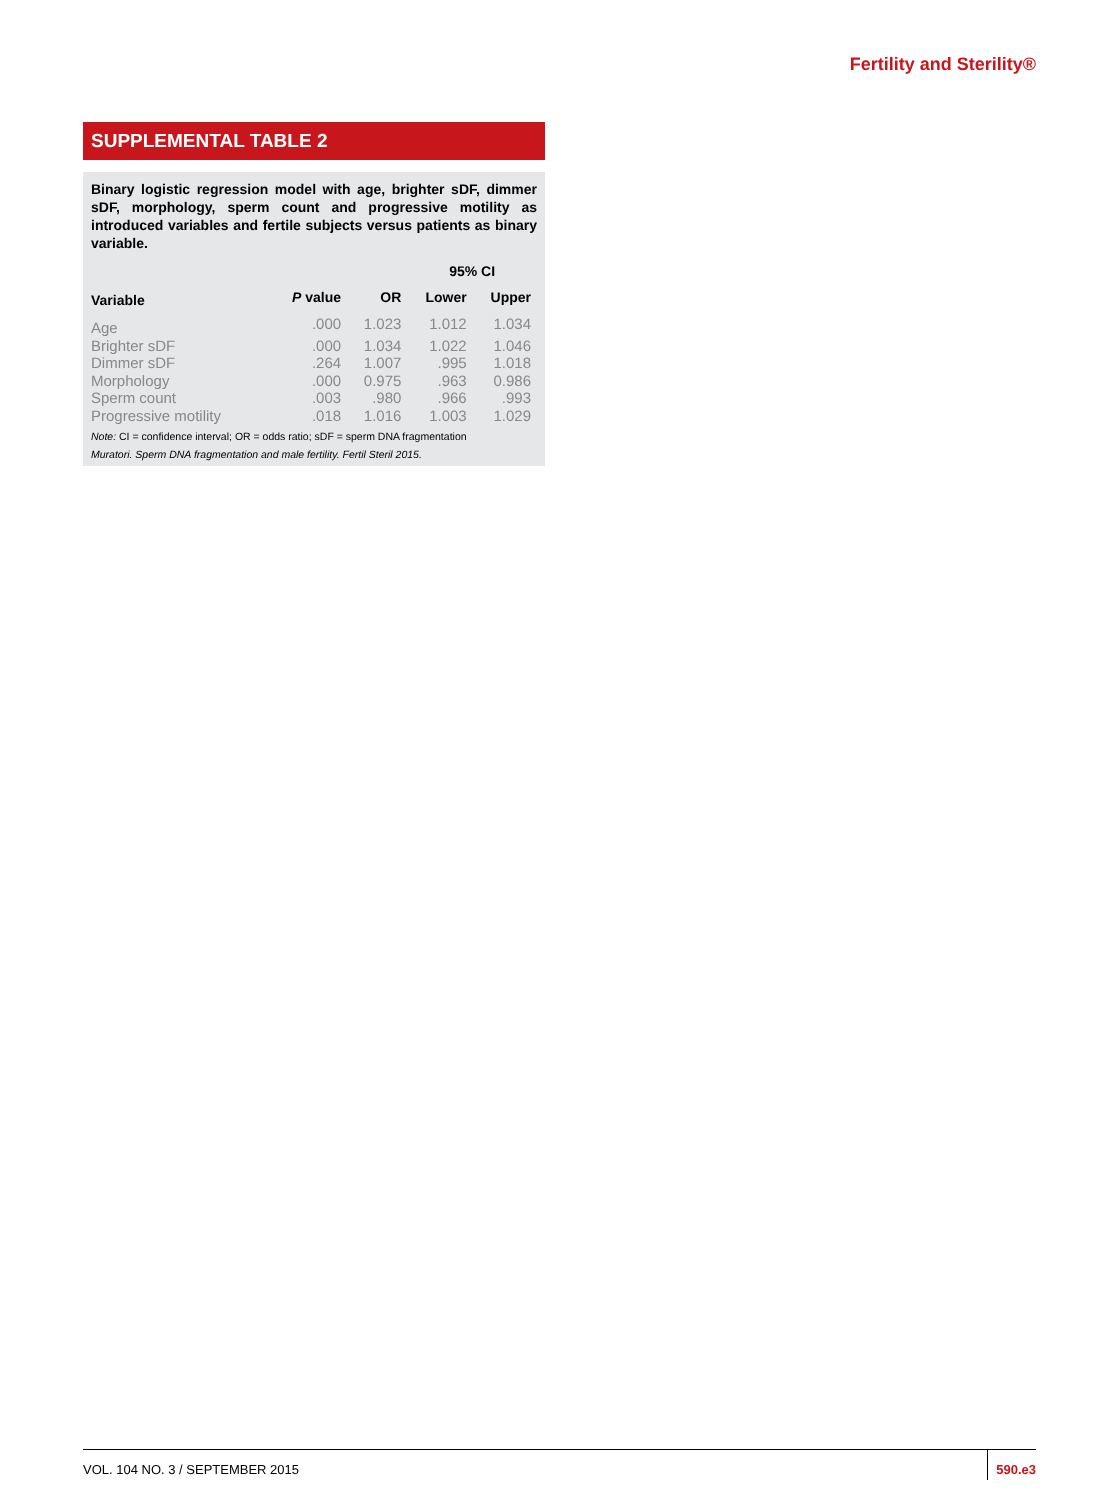Fertility and Sterility®
SUPPLEMENTAL TABLE 2
Binary logistic regression model with age, brighter sDF, dimmer sDF, morphology, sperm count and progressive motility as introduced variables and fertile subjects versus patients as binary variable.
| | | | 95% CI | |
| --- | --- | --- | --- | --- |
| Variable | P value | OR | Lower | Upper |
| Age | .000 | 1.023 | 1.012 | 1.034 |
| Brighter sDF | .000 | 1.034 | 1.022 | 1.046 |
| Dimmer sDF | .264 | 1.007 | .995 | 1.018 |
| Morphology | .000 | 0.975 | .963 | 0.986 |
| Sperm count | .003 | .980 | .966 | .993 |
| Progressive motility | .018 | 1.016 | 1.003 | 1.029 |
Note: CI = confidence interval; OR = odds ratio; sDF = sperm DNA fragmentation
Muratori. Sperm DNA fragmentation and male fertility. Fertil Steril 2015.
VOL. 104 NO. 3 / SEPTEMBER 2015
590.e3